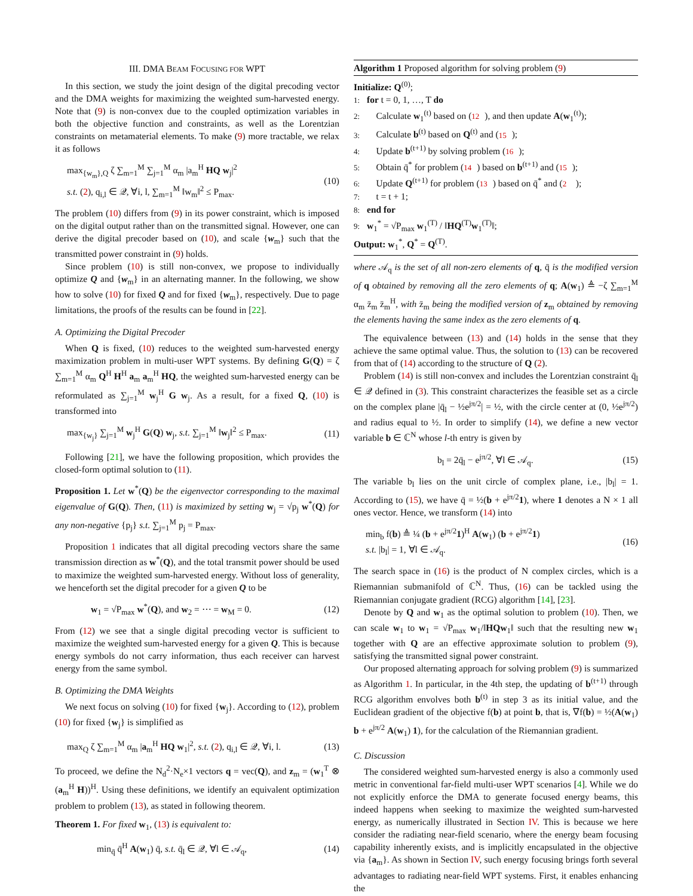III. DMA BEAM FOCUSING FOR WPT
In this section, we study the joint design of the digital precoding vector and the DMA weights for maximizing the weighted sum-harvested energy. Note that (9) is non-convex due to the coupled optimization variables in both the objective function and constraints, as well as the Lorentzian constraints on metamaterial elements. To make (9) more tractable, we relax it as follows
max<sub>{w<sub>m</sub>},Q</sub> ζ ∑<sub>m=1</sub><sup>M</sup> ∑<sub>j=1</sub><sup>M</sup> α<sub>m</sub> |a<sub>m</sub><sup>H</sup> HQ w<sub>j</sub>|<sup>2</sup>
s.t. (2), q<sub>i,l</sub> ∈ 𝒬, ∀i, l, ∑<sub>m=1</sub><sup>M</sup> ‖w<sub>m</sub>‖<sup>2</sup> ≤ P<sub>max</sub>.
(10)
The problem (10) differs from (9) in its power constraint, which is imposed on the digital output rather than on the transmitted signal. However, one can derive the digital precoder based on (10), and scale {w<sub>m</sub>} such that the transmitted power constraint in (9) holds.
Since problem (10) is still non-convex, we propose to individually optimize Q and {w<sub>m</sub>} in an alternating manner. In the following, we show how to solve (10) for fixed Q and for fixed {w<sub>m</sub>}, respectively. Due to page limitations, the proofs of the results can be found in [22].
A. Optimizing the Digital Precoder
When Q is fixed, (10) reduces to the weighted sum-harvested energy maximization problem in multi-user WPT systems. By defining G(Q) = ζ ∑<sub>m=1</sub><sup>M</sup> α<sub>m</sub> Q<sup>H</sup> H<sup>H</sup> a<sub>m</sub> a<sub>m</sub><sup>H</sup> HQ, the weighted sum-harvested energy can be reformulated as ∑<sub>j=1</sub><sup>M</sup> w<sub>j</sub><sup>H</sup> G w<sub>j</sub>. As a result, for a fixed Q, (10) is transformed into
max<sub>{w<sub>j</sub>}</sub> ∑<sub>j=1</sub><sup>M</sup> w<sub>j</sub><sup>H</sup> G(Q) w<sub>j</sub>, s.t. ∑<sub>j=1</sub><sup>M</sup> ‖w<sub>j</sub>‖<sup>2</sup> ≤ P<sub>max</sub>.
(11)
Following [21], we have the following proposition, which provides the closed-form optimal solution to (11).
Proposition 1. Let w<sup>*</sup>(Q) be the eigenvector corresponding to the maximal eigenvalue of G(Q). Then, (11) is maximized by setting w<sub>j</sub> = √p<sub>j</sub> w<sup>*</sup>(Q) for any non-negative {p<sub>j</sub>} s.t. ∑<sub>j=1</sub><sup>M</sup> p<sub>j</sub> = P<sub>max</sub>.
Proposition 1 indicates that all digital precoding vectors share the same transmission direction as w<sup>*</sup>(Q), and the total transmit power should be used to maximize the weighted sum-harvested energy. Without loss of generality, we henceforth set the digital precoder for a given Q to be
w<sub>1</sub> = √P<sub>max</sub> w<sup>*</sup>(Q), and w<sub>2</sub> = ⋯ = w<sub>M</sub> = 0.
(12)
From (12) we see that a single digital precoding vector is sufficient to maximize the weighted sum-harvested energy for a given Q. This is because energy symbols do not carry information, thus each receiver can harvest energy from the same symbol.
B. Optimizing the DMA Weights
We next focus on solving (10) for fixed {w<sub>j</sub>}. According to (12), problem (10) for fixed {w<sub>j</sub>} is simplified as
max<sub>Q</sub> ζ ∑<sub>m=1</sub><sup>M</sup> α<sub>m</sub> |a<sub>m</sub><sup>H</sup> HQ w<sub>1</sub>|<sup>2</sup>, s.t. (2), q<sub>i,l</sub> ∈ 𝒬, ∀i, l.
(13)
To proceed, we define the N<sub>d</sub><sup>2</sup>·N<sub>e</sub>×1 vectors q = vec(Q), and z<sub>m</sub> = (w<sub>1</sub><sup>T</sup> ⊗ (a<sub>m</sub><sup>H</sup> H))<sup>H</sup>. Using these definitions, we identify an equivalent optimization problem to problem (13), as stated in following theorem.
Theorem 1. For fixed w<sub>1</sub>, (13) is equivalent to:
min<sub>q̄</sub> q̄<sup>H</sup> A(w<sub>1</sub>) q̄, s.t. q̄<sub>l</sub> ∈ 𝒬, ∀l ∈ 𝒜<sub>q</sub>,
(14)
Algorithm 1 Proposed algorithm for solving problem (9)
Initialize: Q<sup>(0)</sup>;
1: for t = 0, 1, …, T do
2: Calculate w<sub>1</sub><sup>(t)</sup> based on (12), and then update A(w<sub>1</sub><sup>(t)</sup>);
3: Calculate b<sup>(t)</sup> based on Q<sup>(t)</sup> and (15);
4: Update b<sup>(t+1)</sup> by solving problem (16);
5: Obtain q̄<sup>*</sup> for problem (14) based on b<sup>(t+1)</sup> and (15);
6: Update Q<sup>(t+1)</sup> for problem (13) based on q̄<sup>*</sup> and (2);
7: t = t + 1;
8: end for
9: w<sub>1</sub><sup>*</sup> = √P<sub>max</sub> w<sub>1</sub><sup>(T)</sup> / ‖HQ<sup>(T)</sup>w<sub>1</sub><sup>(T)</sup>‖;
Output: w<sub>1</sub><sup>*</sup>, Q<sup>*</sup> = Q<sup>(T)</sup>.
where 𝒜<sub>q</sub> is the set of all non-zero elements of q, q̄ is the modified version of q obtained by removing all the zero elements of q; A(w<sub>1</sub>) ≜ −ζ ∑<sub>m=1</sub><sup>M</sup> α<sub>m</sub> z̄<sub>m</sub> z̄<sub>m</sub><sup>H</sup>, with z̄<sub>m</sub> being the modified version of z<sub>m</sub> obtained by removing the elements having the same index as the zero elements of q.
The equivalence between (13) and (14) holds in the sense that they achieve the same optimal value. Thus, the solution to (13) can be recovered from that of (14) according to the structure of Q (2).
Problem (14) is still non-convex and includes the Lorentzian constraint q̄<sub>l</sub> ∈ 𝒬 defined in (3). This constraint characterizes the feasible set as a circle on the complex plane |q̄<sub>l</sub> − ½e<sup>jπ/2</sup>| = ½, with the circle center at (0, ½e<sup>jπ/2</sup>) and radius equal to ½. In order to simplify (14), we define a new vector variable b ∈ ℂ<sup>N</sup> whose l-th entry is given by
b<sub>l</sub> = 2q̄<sub>l</sub> − e<sup>jπ/2</sup>, ∀l ∈ 𝒜<sub>q</sub>. (15)
The variable b<sub>l</sub> lies on the unit circle of complex plane, i.e., |b<sub>l</sub>| = 1. According to (15), we have q̄ = ½(b + e<sup>jπ/2</sup>1), where 1 denotes a N × 1 all ones vector. Hence, we transform (14) into
min<sub>b</sub> f(b) ≜ ¼ (b + e<sup>jπ/2</sup>1)<sup>H</sup> A(w<sub>1</sub>) (b + e<sup>jπ/2</sup>1)
s.t. |b<sub>l</sub>| = 1, ∀l ∈ 𝒜<sub>q</sub>.
(16)
The search space in (16) is the product of N complex circles, which is a Riemannian submanifold of ℂ<sup>N</sup>. Thus, (16) can be tackled using the Riemannian conjugate gradient (RCG) algorithm [14], [23].
Denote by Q and w<sub>1</sub> as the optimal solution to problem (10). Then, we can scale w<sub>1</sub> to w<sub>1</sub> = √P<sub>max</sub> w<sub>1</sub>/‖HQw<sub>1</sub>‖ such that the resulting new w<sub>1</sub> together with Q are an effective approximate solution to problem (9), satisfying the transmitted signal power constraint.
Our proposed alternating approach for solving problem (9) is summarized as Algorithm 1. In particular, in the 4th step, the updating of b<sup>(t+1)</sup> through RCG algorithm envolves both b<sup>(t)</sup> in step 3 as its initial value, and the Euclidean gradient of the objective f(b) at point b, that is, ∇f(b) = ½(A(w<sub>1</sub>) b + e<sup>jπ/2</sup> A(w<sub>1</sub>) 1), for the calculation of the Riemannian gradient.
C. Discussion
The considered weighted sum-harvested energy is also a commonly used metric in conventional far-field multi-user WPT scenarios [4]. While we do not explicitly enforce the DMA to generate focused energy beams, this indeed happens when seeking to maximize the weighted sum-harvested energy, as numerically illustrated in Section IV. This is because we here consider the radiating near-field scenario, where the energy beam focusing capability inherently exists, and is implicitly encapsulated in the objective via {a<sub>m</sub>}. As shown in Section IV, such energy focusing brings forth several advantages to radiating near-field WPT systems. First, it enables enhancing the